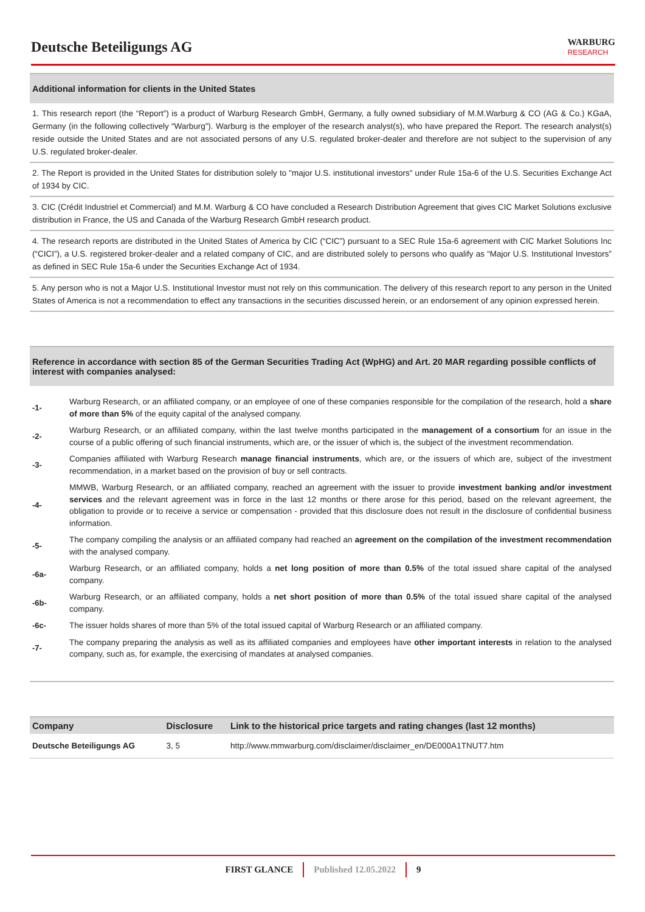Deutsche Beteiligungs AG
WARBURG
RESEARCH
Additional information for clients in the United States
1. This research report (the “Report”) is a product of Warburg Research GmbH, Germany, a fully owned subsidiary of M.M.Warburg & CO (AG & Co.) KGaA, Germany (in the following collectively “Warburg”). Warburg is the employer of the research analyst(s), who have prepared the Report. The research analyst(s) reside outside the United States and are not associated persons of any U.S. regulated broker-dealer and therefore are not subject to the supervision of any U.S. regulated broker-dealer.
2. The Report is provided in the United States for distribution solely to "major U.S. institutional investors" under Rule 15a-6 of the U.S. Securities Exchange Act of 1934 by CIC.
3. CIC (Crédit Industriel et Commercial) and M.M. Warburg & CO have concluded a Research Distribution Agreement that gives CIC Market Solutions exclusive distribution in France, the US and Canada of the Warburg Research GmbH research product.
4. The research reports are distributed in the United States of America by CIC (“CIC”) pursuant to a SEC Rule 15a-6 agreement with CIC Market Solutions Inc (“CICI”), a U.S. registered broker-dealer and a related company of CIC, and are distributed solely to persons who qualify as “Major U.S. Institutional Investors” as defined in SEC Rule 15a-6 under the Securities Exchange Act of 1934.
5. Any person who is not a Major U.S. Institutional Investor must not rely on this communication. The delivery of this research report to any person in the United States of America is not a recommendation to effect any transactions in the securities discussed herein, or an endorsement of any opinion expressed herein.
Reference in accordance with section 85 of the German Securities Trading Act (WpHG) and Art. 20 MAR regarding possible conflicts of interest with companies analysed:
-1- Warburg Research, or an affiliated company, or an employee of one of these companies responsible for the compilation of the research, hold a share of more than 5% of the equity capital of the analysed company.
-2- Warburg Research, or an affiliated company, within the last twelve months participated in the management of a consortium for an issue in the course of a public offering of such financial instruments, which are, or the issuer of which is, the subject of the investment recommendation.
-3- Companies affiliated with Warburg Research manage financial instruments, which are, or the issuers of which are, subject of the investment recommendation, in a market based on the provision of buy or sell contracts.
-4- MMWB, Warburg Research, or an affiliated company, reached an agreement with the issuer to provide investment banking and/or investment services and the relevant agreement was in force in the last 12 months or there arose for this period, based on the relevant agreement, the obligation to provide or to receive a service or compensation - provided that this disclosure does not result in the disclosure of confidential business information.
-5- The company compiling the analysis or an affiliated company had reached an agreement on the compilation of the investment recommendation with the analysed company.
-6a- Warburg Research, or an affiliated company, holds a net long position of more than 0.5% of the total issued share capital of the analysed company.
-6b- Warburg Research, or an affiliated company, holds a net short position of more than 0.5% of the total issued share capital of the analysed company.
-6c- The issuer holds shares of more than 5% of the total issued capital of Warburg Research or an affiliated company.
-7- The company preparing the analysis as well as its affiliated companies and employees have other important interests in relation to the analysed company, such as, for example, the exercising of mandates at analysed companies.
| Company | Disclosure | Link to the historical price targets and rating changes (last 12 months) |
| --- | --- | --- |
| Deutsche Beteiligungs AG | 3, 5 | http://www.mmwarburg.com/disclaimer/disclaimer_en/DE000A1TNUT7.htm |
FIRST GLANCE Published 12.05.2022 9